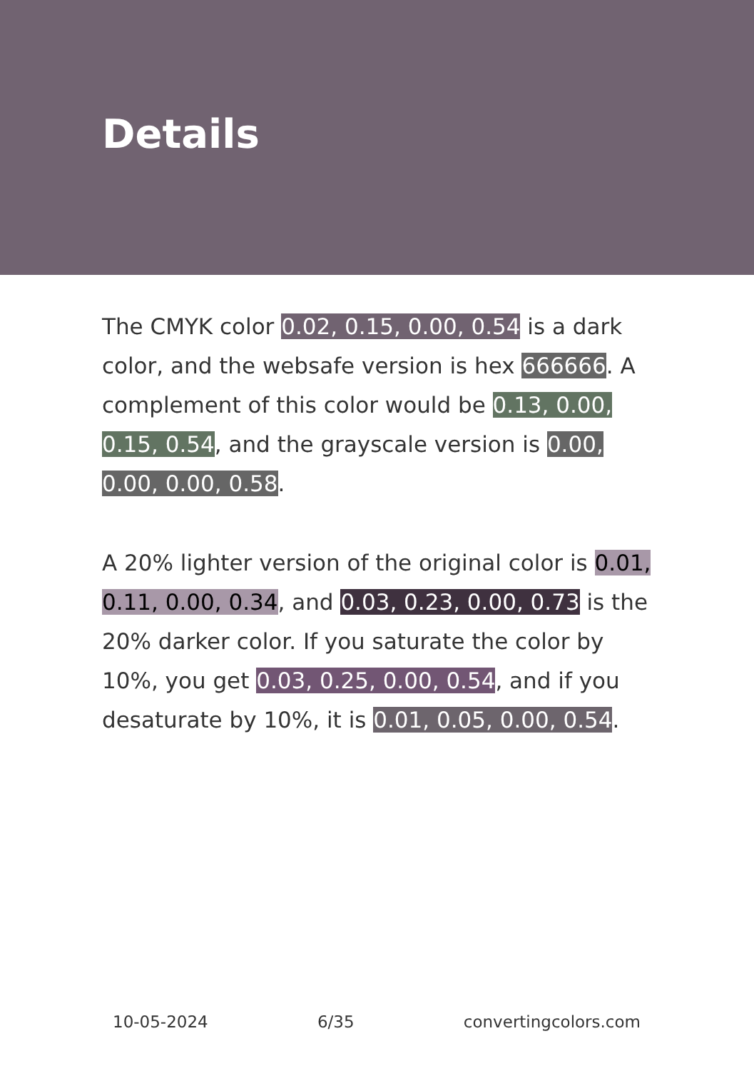Details
The CMYK color 0.02, 0.15, 0.00, 0.54 is a dark color, and the websafe version is hex 666666. A complement of this color would be 0.13, 0.00, 0.15, 0.54, and the grayscale version is 0.00, 0.00, 0.00, 0.58.
A 20% lighter version of the original color is 0.01, 0.11, 0.00, 0.34, and 0.03, 0.23, 0.00, 0.73 is the 20% darker color. If you saturate the color by 10%, you get 0.03, 0.25, 0.00, 0.54, and if you desaturate by 10%, it is 0.01, 0.05, 0.00, 0.54.
10-05-2024 6/35 convertingcolors.com